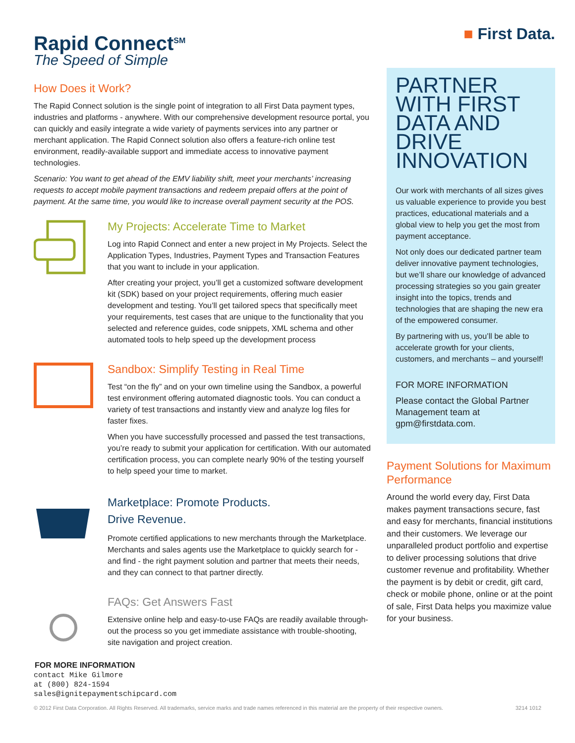Rapid Connect<sup>SM</sup>
The Speed of Simple
How Does it Work?
The Rapid Connect solution is the single point of integration to all First Data payment types, industries and platforms - anywhere. With our comprehensive development resource portal, you can quickly and easily integrate a wide variety of payments services into any partner or merchant application. The Rapid Connect solution also offers a feature-rich online test environment, readily-available support and immediate access to innovative payment technologies.
Scenario: You want to get ahead of the EMV liability shift, meet your merchants’ increasing requests to accept mobile payment transactions and redeem prepaid offers at the point of payment. At the same time, you would like to increase overall payment security at the POS.
My Projects: Accelerate Time to Market
Log into Rapid Connect and enter a new project in My Projects. Select the Application Types, Industries, Payment Types and Transaction Features that you want to include in your application.
After creating your project, you’ll get a customized software development kit (SDK) based on your project requirements, offering much easier development and testing. You’ll get tailored specs that specifically meet your requirements, test cases that are unique to the functionality that you selected and reference guides, code snippets, XML schema and other automated tools to help speed up the development process
Sandbox: Simplify Testing in Real Time
Test “on the fly” and on your own timeline using the Sandbox, a powerful test environment offering automated diagnostic tools. You can conduct a variety of test transactions and instantly view and analyze log files for faster fixes.
When you have successfully processed and passed the test transactions, you’re ready to submit your application for certification. With our automated certification process, you can complete nearly 90% of the testing yourself to help speed your time to market.
Marketplace: Promote Products.
Drive Revenue.
Promote certified applications to new merchants through the Marketplace. Merchants and sales agents use the Marketplace to quickly search for - and find - the right payment solution and partner that meets their needs, and they can connect to that partner directly.
FAQs: Get Answers Fast
Extensive online help and easy-to-use FAQs are readily available through-out the process so you get immediate assistance with trouble-shooting, site navigation and project creation.
FOR MORE INFORMATION
contact Mike Gilmore
at (800) 824-1594
sales@ignitepaymentschipcard.com
■ First Data.
PARTNER WITH FIRST DATA AND DRIVE INNOVATION
Our work with merchants of all sizes gives us valuable experience to provide you best practices, educational materials and a global view to help you get the most from payment acceptance.
Not only does our dedicated partner team deliver innovative payment technologies, but we’ll share our knowledge of advanced processing strategies so you gain greater insight into the topics, trends and technologies that are shaping the new era of the empowered consumer.
By partnering with us, you’ll be able to accelerate growth for your clients, customers, and merchants – and yourself!
FOR MORE INFORMATION
Please contact the Global Partner Management team at gpm@firstdata.com.
Payment Solutions for Maximum Performance
Around the world every day, First Data makes payment transactions secure, fast and easy for merchants, financial institutions and their customers. We leverage our unparalleled product portfolio and expertise to deliver processing solutions that drive customer revenue and profitability. Whether the payment is by debit or credit, gift card, check or mobile phone, online or at the point of sale, First Data helps you maximize value for your business.
© 2012 First Data Corporation. All Rights Reserved. All trademarks, service marks and trade names referenced in this material are the property of their respective owners. 3214 1012